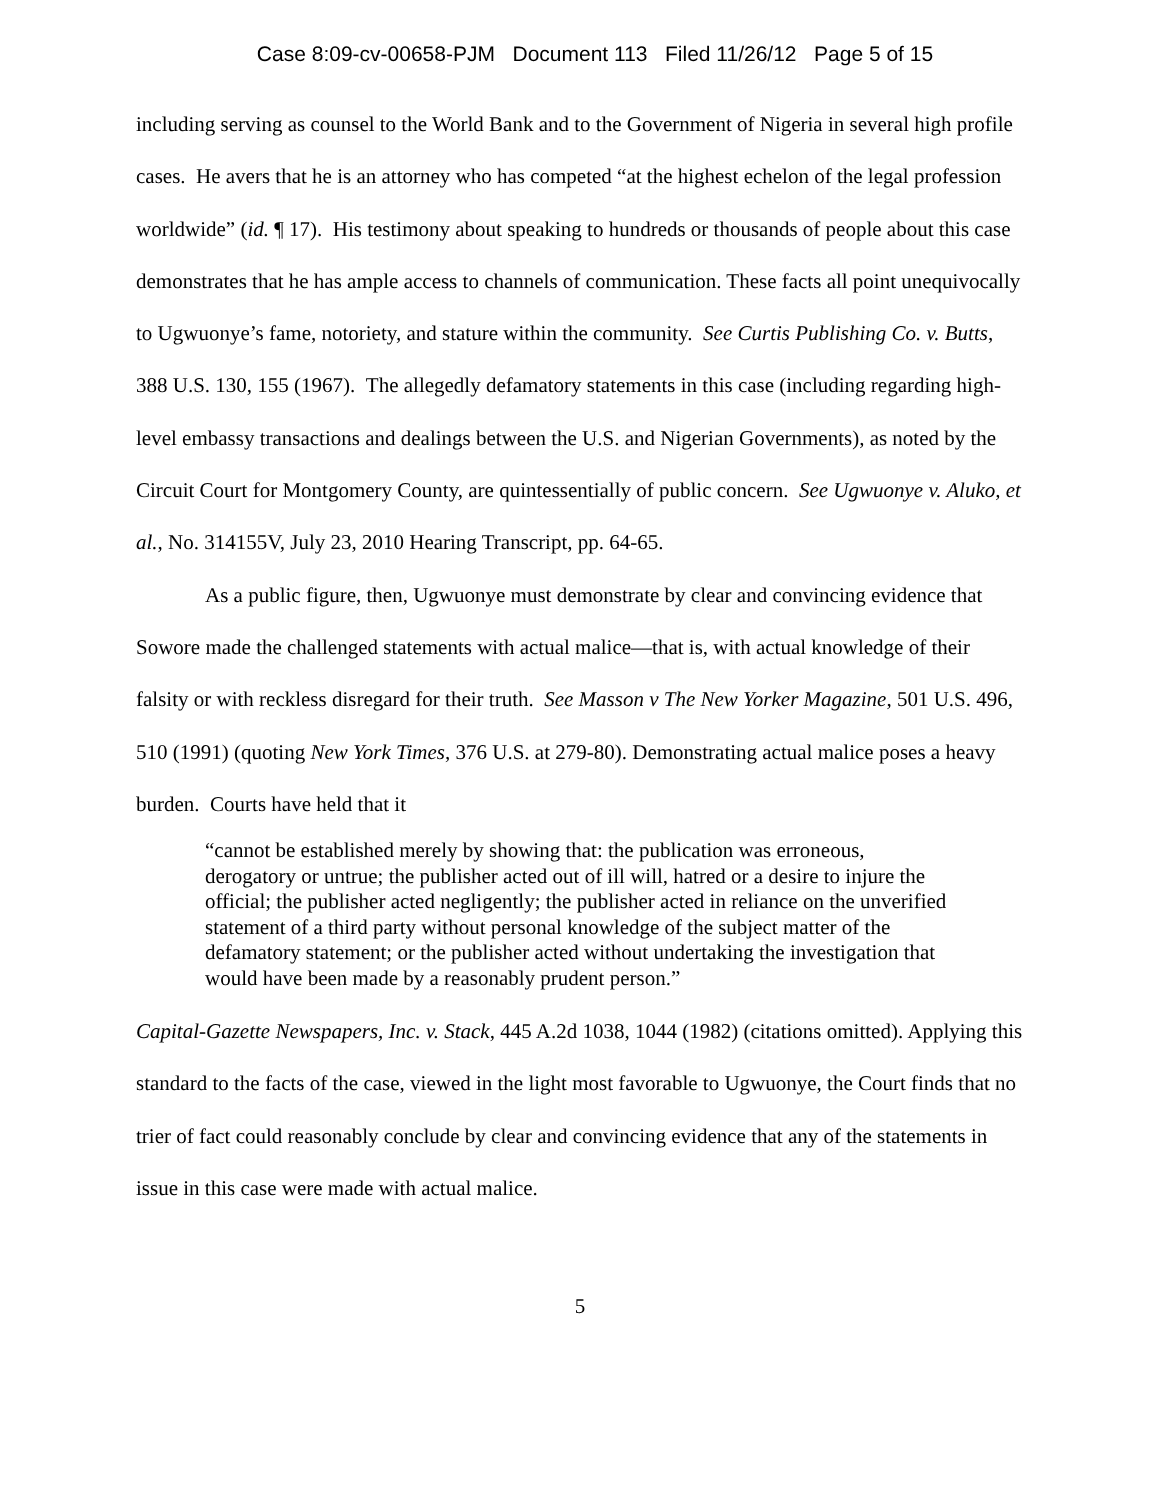Case 8:09-cv-00658-PJM Document 113 Filed 11/26/12 Page 5 of 15
including serving as counsel to the World Bank and to the Government of Nigeria in several high profile cases. He avers that he is an attorney who has competed “at the highest echelon of the legal profession worldwide” (id. ¶ 17). His testimony about speaking to hundreds or thousands of people about this case demonstrates that he has ample access to channels of communication. These facts all point unequivocally to Ugwuonye’s fame, notoriety, and stature within the community. See Curtis Publishing Co. v. Butts, 388 U.S. 130, 155 (1967). The allegedly defamatory statements in this case (including regarding high-level embassy transactions and dealings between the U.S. and Nigerian Governments), as noted by the Circuit Court for Montgomery County, are quintessentially of public concern. See Ugwuonye v. Aluko, et al., No. 314155V, July 23, 2010 Hearing Transcript, pp. 64-65.
As a public figure, then, Ugwuonye must demonstrate by clear and convincing evidence that Sowore made the challenged statements with actual malice—that is, with actual knowledge of their falsity or with reckless disregard for their truth. See Masson v The New Yorker Magazine, 501 U.S. 496, 510 (1991) (quoting New York Times, 376 U.S. at 279-80). Demonstrating actual malice poses a heavy burden. Courts have held that it
“cannot be established merely by showing that: the publication was erroneous, derogatory or untrue; the publisher acted out of ill will, hatred or a desire to injure the official; the publisher acted negligently; the publisher acted in reliance on the unverified statement of a third party without personal knowledge of the subject matter of the defamatory statement; or the publisher acted without undertaking the investigation that would have been made by a reasonably prudent person.”
Capital-Gazette Newspapers, Inc. v. Stack, 445 A.2d 1038, 1044 (1982) (citations omitted). Applying this standard to the facts of the case, viewed in the light most favorable to Ugwuonye, the Court finds that no trier of fact could reasonably conclude by clear and convincing evidence that any of the statements in issue in this case were made with actual malice.
5